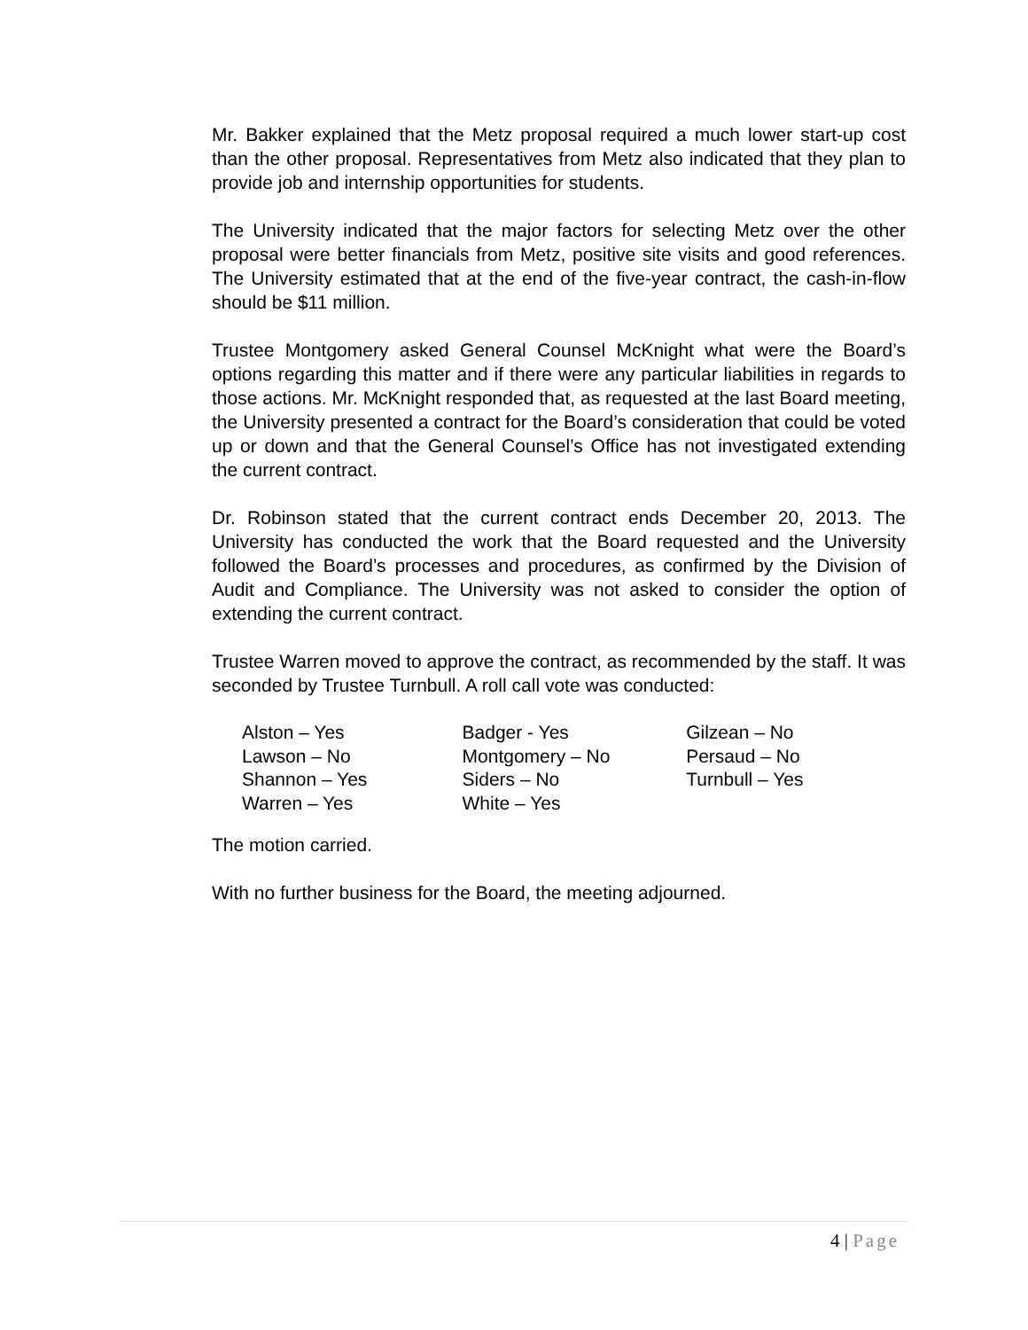Mr. Bakker explained that the Metz proposal required a much lower start-up cost than the other proposal. Representatives from Metz also indicated that they plan to provide job and internship opportunities for students.
The University indicated that the major factors for selecting Metz over the other proposal were better financials from Metz, positive site visits and good references. The University estimated that at the end of the five-year contract, the cash-in-flow should be $11 million.
Trustee Montgomery asked General Counsel McKnight what were the Board’s options regarding this matter and if there were any particular liabilities in regards to those actions. Mr. McKnight responded that, as requested at the last Board meeting, the University presented a contract for the Board’s consideration that could be voted up or down and that the General Counsel’s Office has not investigated extending the current contract.
Dr. Robinson stated that the current contract ends December 20, 2013. The University has conducted the work that the Board requested and the University followed the Board’s processes and procedures, as confirmed by the Division of Audit and Compliance. The University was not asked to consider the option of extending the current contract.
Trustee Warren moved to approve the contract, as recommended by the staff. It was seconded by Trustee Turnbull. A roll call vote was conducted:
| Alston – Yes | Badger - Yes | Gilzean – No |
| Lawson – No | Montgomery – No | Persaud – No |
| Shannon – Yes | Siders – No | Turnbull – Yes |
| Warren – Yes | White – Yes | |
The motion carried.
With no further business for the Board, the meeting adjourned.
4 | Page